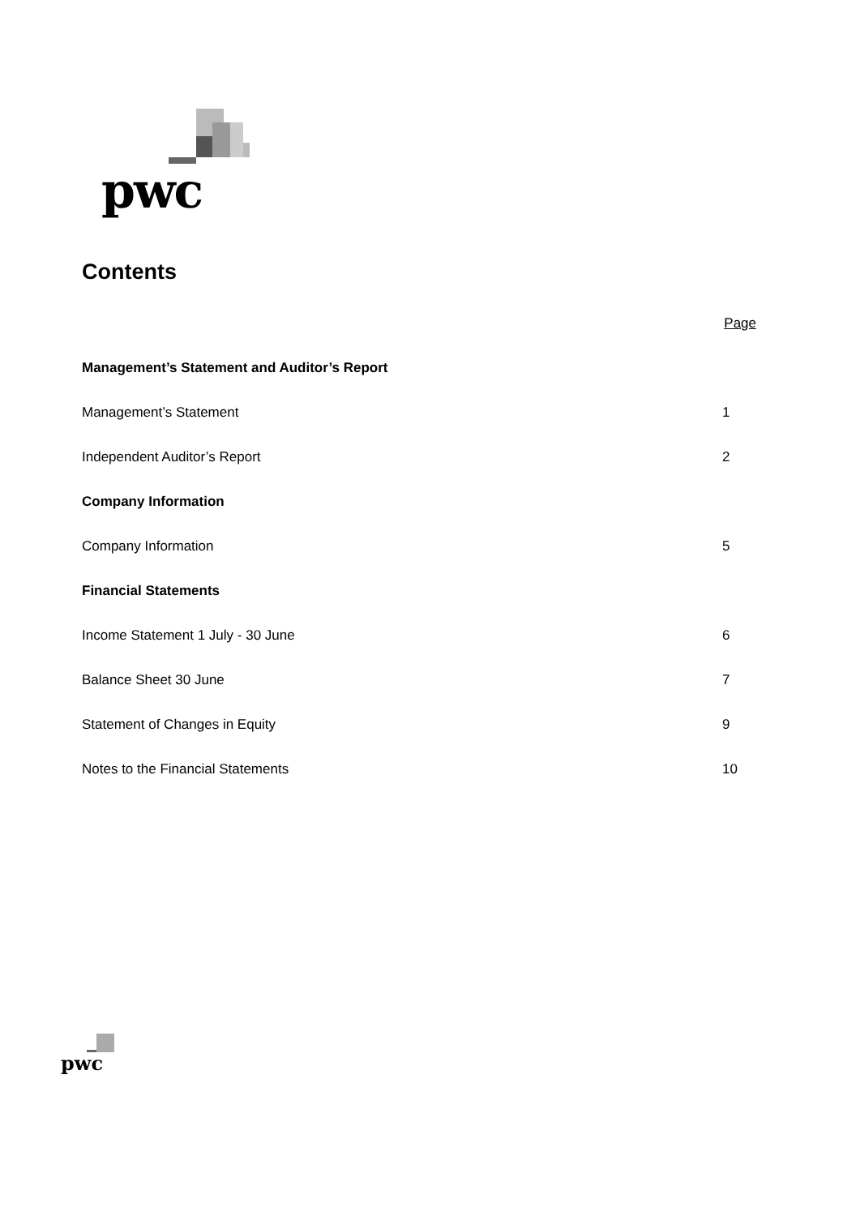pwc
Contents
Page
Management’s Statement and Auditor’s Report
Management’s Statement 1
Independent Auditor’s Report 2
Company Information
Company Information 5
Financial Statements
Income Statement 1 July - 30 June 6
Balance Sheet 30 June 7
Statement of Changes in Equity 9
Notes to the Financial Statements 10
pwc